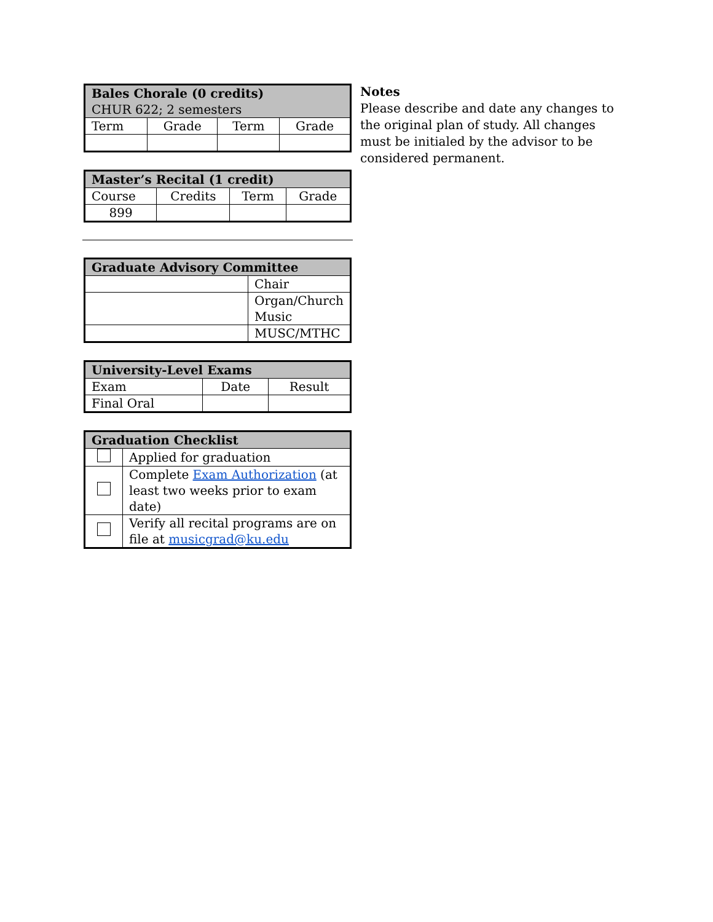| Bales Chorale (0 credits) CHUR 622; 2 semesters | | | |
| --- | --- | --- | --- |
| Term | Grade | Term | Grade |
| Master’s Recital (1 credit) | | | |
| --- | --- | --- | --- |
| Course | Credits | Term | Grade |
| 899 | | | |
| Graduate Advisory Committee | |
| --- | --- |
| | Chair |
| | Organ/Church Music |
| | MUSC/MTHC |
| University-Level Exams | | |
| --- | --- | --- |
| Exam | Date | Result |
| Final Oral | | |
| Graduation Checklist | |
| --- | --- |
| | Applied for graduation |
| | Complete Exam Authorization (at least two weeks prior to exam date) |
| | Verify all recital programs are on file at musicgrad@ku.edu |
Notes
Please describe and date any changes to the original plan of study. All changes must be initialed by the advisor to be considered permanent.